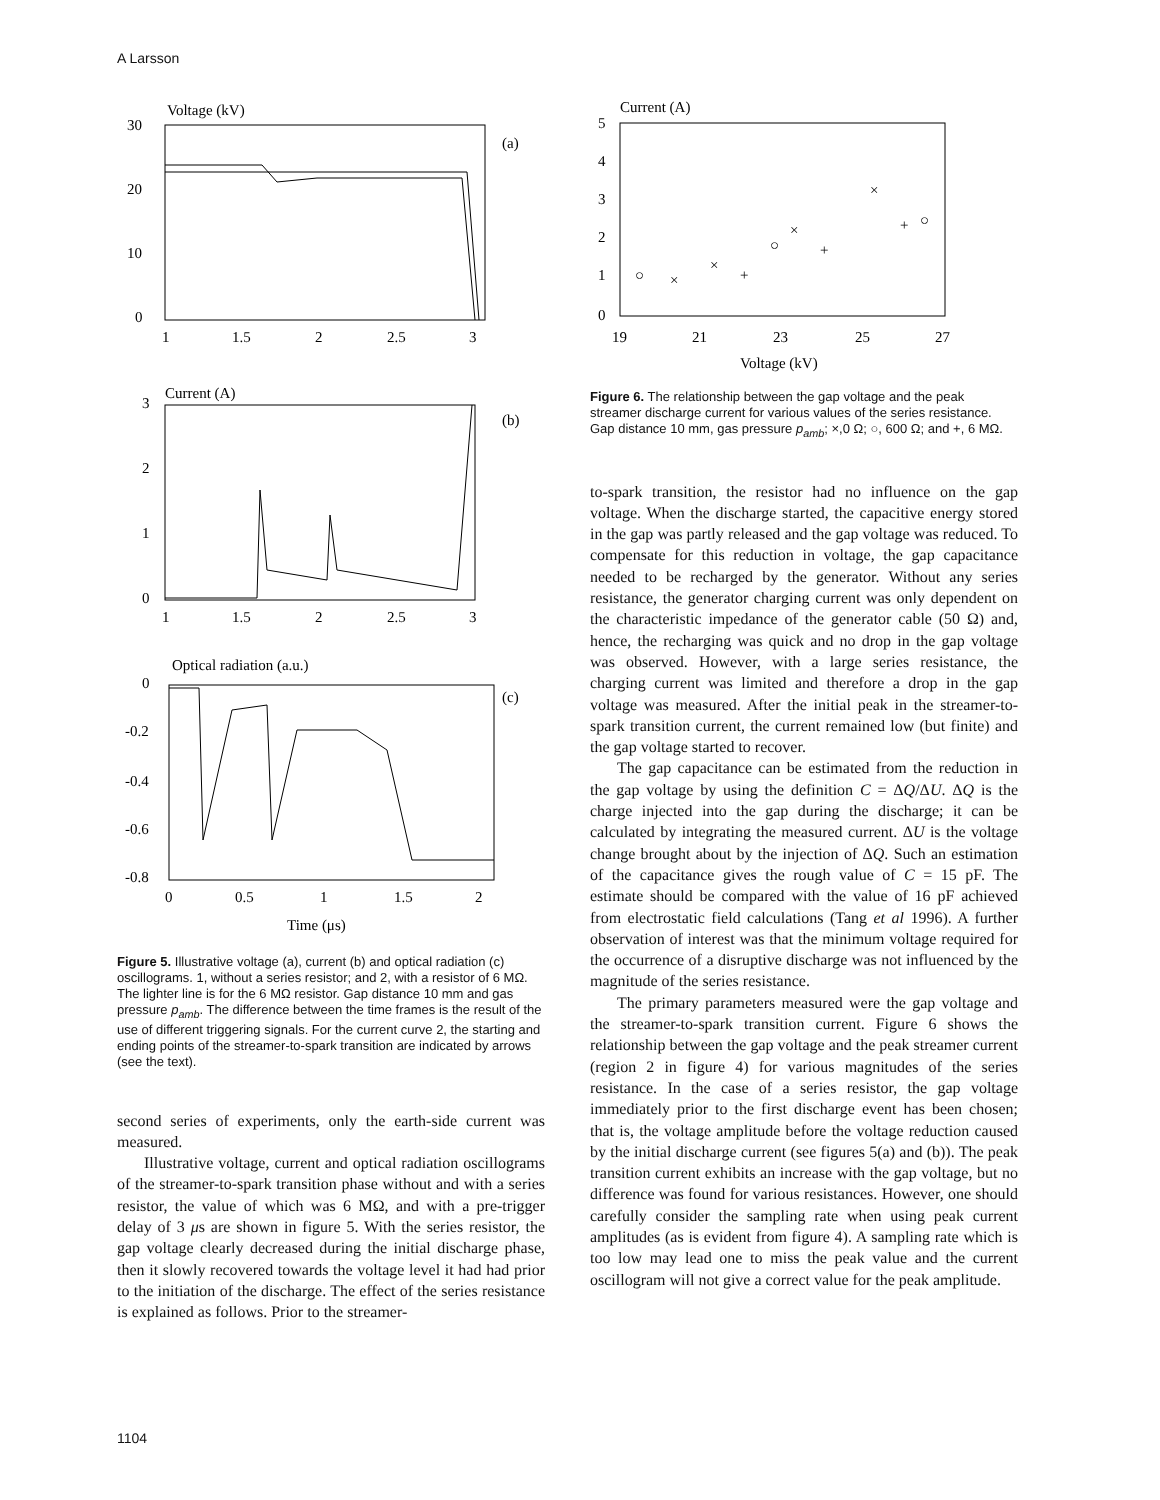A Larsson
Voltage (kV)
(a)
30
20
10
0
1
1.5
2
2.5
3
Current (A)
(b)
3
2
1
0
1
1.5
2
2.5
3
Optical radiation (a.u.)
(c)
0
-0.2
-0.4
-0.6
-0.8
0
0.5
1
1.5
2
Time (μs)
Figure 5. Illustrative voltage (a), current (b) and optical radiation (c) oscillograms. 1, without a series resistor; and 2, with a resistor of 6 MΩ. The lighter line is for the 6 MΩ resistor. Gap distance 10 mm and gas pressure p<sub>amb</sub>. The difference between the time frames is the result of the use of different triggering signals. For the current curve 2, the starting and ending points of the streamer-to-spark transition are indicated by arrows (see the text).
second series of experiments, only the earth-side current was measured.
Illustrative voltage, current and optical radiation oscillograms of the streamer-to-spark transition phase without and with a series resistor, the value of which was 6 MΩ, and with a pre-trigger delay of 3 μs are shown in figure 5. With the series resistor, the gap voltage clearly decreased during the initial discharge phase, then it slowly recovered towards the voltage level it had had prior to the initiation of the discharge. The effect of the series resistance is explained as follows. Prior to the streamer-
Current (A)
5
4
3
2
1
0
19
21
23
25
27
Voltage (kV)
×
×
×
×
+
+
+
○
○
○
Figure 6. The relationship between the gap voltage and the peak streamer discharge current for various values of the series resistance. Gap distance 10 mm, gas pressure p<sub>amb</sub>; ×,0 Ω; ○, 600 Ω; and +, 6 MΩ.
to-spark transition, the resistor had no influence on the gap voltage. When the discharge started, the capacitive energy stored in the gap was partly released and the gap voltage was reduced. To compensate for this reduction in voltage, the gap capacitance needed to be recharged by the generator. Without any series resistance, the generator charging current was only dependent on the characteristic impedance of the generator cable (50 Ω) and, hence, the recharging was quick and no drop in the gap voltage was observed. However, with a large series resistance, the charging current was limited and therefore a drop in the gap voltage was measured. After the initial peak in the streamer-to-spark transition current, the current remained low (but finite) and the gap voltage started to recover.
The gap capacitance can be estimated from the reduction in the gap voltage by using the definition C = ΔQ/ΔU. ΔQ is the charge injected into the gap during the discharge; it can be calculated by integrating the measured current. ΔU is the voltage change brought about by the injection of ΔQ. Such an estimation of the capacitance gives the rough value of C = 15 pF. The estimate should be compared with the value of 16 pF achieved from electrostatic field calculations (Tang et al 1996). A further observation of interest was that the minimum voltage required for the occurrence of a disruptive discharge was not influenced by the magnitude of the series resistance.
The primary parameters measured were the gap voltage and the streamer-to-spark transition current. Figure 6 shows the relationship between the gap voltage and the peak streamer current (region 2 in figure 4) for various magnitudes of the series resistance. In the case of a series resistor, the gap voltage immediately prior to the first discharge event has been chosen; that is, the voltage amplitude before the voltage reduction caused by the initial discharge current (see figures 5(a) and (b)). The peak transition current exhibits an increase with the gap voltage, but no difference was found for various resistances. However, one should carefully consider the sampling rate when using peak current amplitudes (as is evident from figure 4). A sampling rate which is too low may lead one to miss the peak value and the current oscillogram will not give a correct value for the peak amplitude.
1104